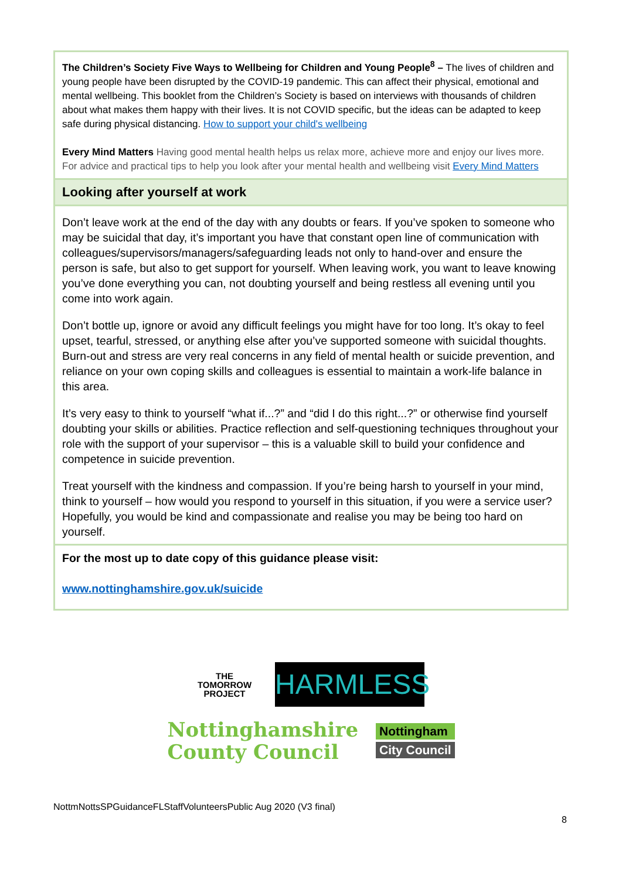The Children’s Society Five Ways to Wellbeing for Children and Young People<sup>8</sup> – The lives of children and young people have been disrupted by the COVID-19 pandemic. This can affect their physical, emotional and mental wellbeing. This booklet from the Children’s Society is based on interviews with thousands of children about what makes them happy with their lives. It is not COVID specific, but the ideas can be adapted to keep safe during physical distancing. How to support your child's wellbeing
Every Mind Matters Having good mental health helps us relax more, achieve more and enjoy our lives more. For advice and practical tips to help you look after your mental health and wellbeing visit Every Mind Matters
Looking after yourself at work
Don’t leave work at the end of the day with any doubts or fears. If you’ve spoken to someone who may be suicidal that day, it’s important you have that constant open line of communication with colleagues/supervisors/managers/safeguarding leads not only to hand-over and ensure the person is safe, but also to get support for yourself. When leaving work, you want to leave knowing you’ve done everything you can, not doubting yourself and being restless all evening until you come into work again.
Don’t bottle up, ignore or avoid any difficult feelings you might have for too long. It’s okay to feel upset, tearful, stressed, or anything else after you’ve supported someone with suicidal thoughts. Burn-out and stress are very real concerns in any field of mental health or suicide prevention, and reliance on your own coping skills and colleagues is essential to maintain a work-life balance in this area.
It’s very easy to think to yourself “what if...?” and “did I do this right...?” or otherwise find yourself doubting your skills or abilities. Practice reflection and self-questioning techniques throughout your role with the support of your supervisor – this is a valuable skill to build your confidence and competence in suicide prevention.
Treat yourself with the kindness and compassion. If you’re being harsh to yourself in your mind, think to yourself – how would you respond to yourself in this situation, if you were a service user? Hopefully, you would be kind and compassionate and realise you may be being too hard on yourself.
For the most up to date copy of this guidance please visit:
www.nottinghamshire.gov.uk/suicide
THE
TOMORROW
PROJECT
HARMLESS
Nottinghamshire
County Council
Nottingham
City Council
NottmNottsSPGuidanceFLStaffVolunteersPublic Aug 2020 (V3 final)
8